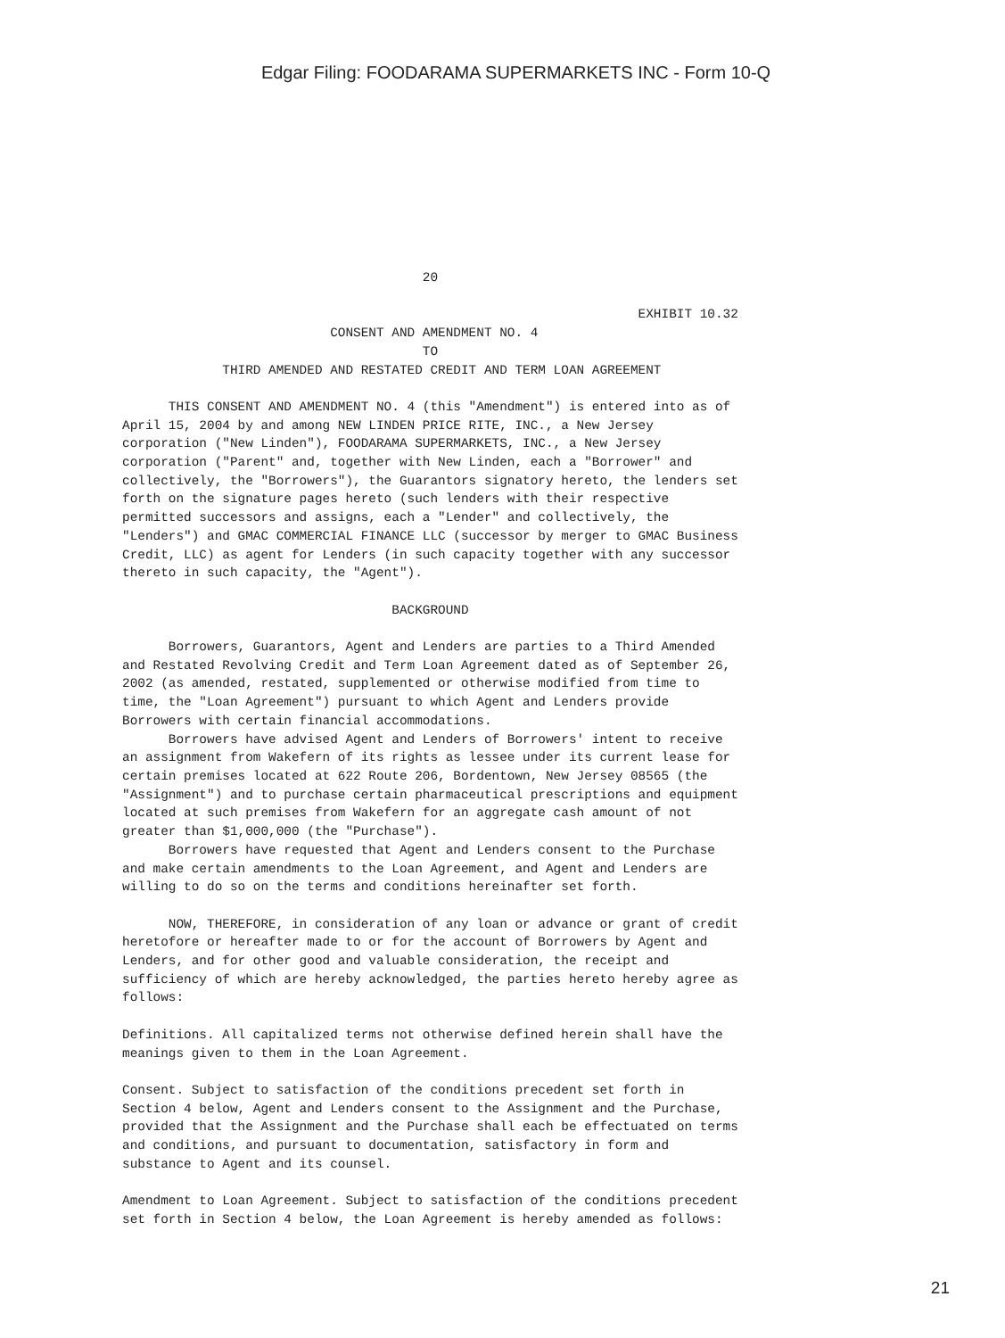Edgar Filing: FOODARAMA SUPERMARKETS INC - Form 10-Q
                                       20

                                                                   EXHIBIT 10.32
                           CONSENT AND AMENDMENT NO. 4
                                       TO
             THIRD AMENDED AND RESTATED CREDIT AND TERM LOAN AGREEMENT

      THIS CONSENT AND AMENDMENT NO. 4 (this "Amendment") is entered into as of
April 15, 2004 by and among NEW LINDEN PRICE RITE, INC., a New Jersey
corporation ("New Linden"), FOODARAMA SUPERMARKETS, INC., a New Jersey
corporation ("Parent" and, together with New Linden, each a "Borrower" and
collectively, the "Borrowers"), the Guarantors signatory hereto, the lenders set
forth on the signature pages hereto (such lenders with their respective
permitted successors and assigns, each a "Lender" and collectively, the
"Lenders") and GMAC COMMERCIAL FINANCE LLC (successor by merger to GMAC Business
Credit, LLC) as agent for Lenders (in such capacity together with any successor
thereto in such capacity, the "Agent").

                                   BACKGROUND

      Borrowers, Guarantors, Agent and Lenders are parties to a Third Amended
and Restated Revolving Credit and Term Loan Agreement dated as of September 26,
2002 (as amended, restated, supplemented or otherwise modified from time to
time, the "Loan Agreement") pursuant to which Agent and Lenders provide
Borrowers with certain financial accommodations.
      Borrowers have advised Agent and Lenders of Borrowers' intent to receive
an assignment from Wakefern of its rights as lessee under its current lease for
certain premises located at 622 Route 206, Bordentown, New Jersey 08565 (the
"Assignment") and to purchase certain pharmaceutical prescriptions and equipment
located at such premises from Wakefern for an aggregate cash amount of not
greater than $1,000,000 (the "Purchase").
      Borrowers have requested that Agent and Lenders consent to the Purchase
and make certain amendments to the Loan Agreement, and Agent and Lenders are
willing to do so on the terms and conditions hereinafter set forth.

      NOW, THEREFORE, in consideration of any loan or advance or grant of credit
heretofore or hereafter made to or for the account of Borrowers by Agent and
Lenders, and for other good and valuable consideration, the receipt and
sufficiency of which are hereby acknowledged, the parties hereto hereby agree as
follows:

Definitions. All capitalized terms not otherwise defined herein shall have the
meanings given to them in the Loan Agreement.

Consent. Subject to satisfaction of the conditions precedent set forth in
Section 4 below, Agent and Lenders consent to the Assignment and the Purchase,
provided that the Assignment and the Purchase shall each be effectuated on terms
and conditions, and pursuant to documentation, satisfactory in form and
substance to Agent and its counsel.

Amendment to Loan Agreement. Subject to satisfaction of the conditions precedent
set forth in Section 4 below, the Loan Agreement is hereby amended as follows:
21